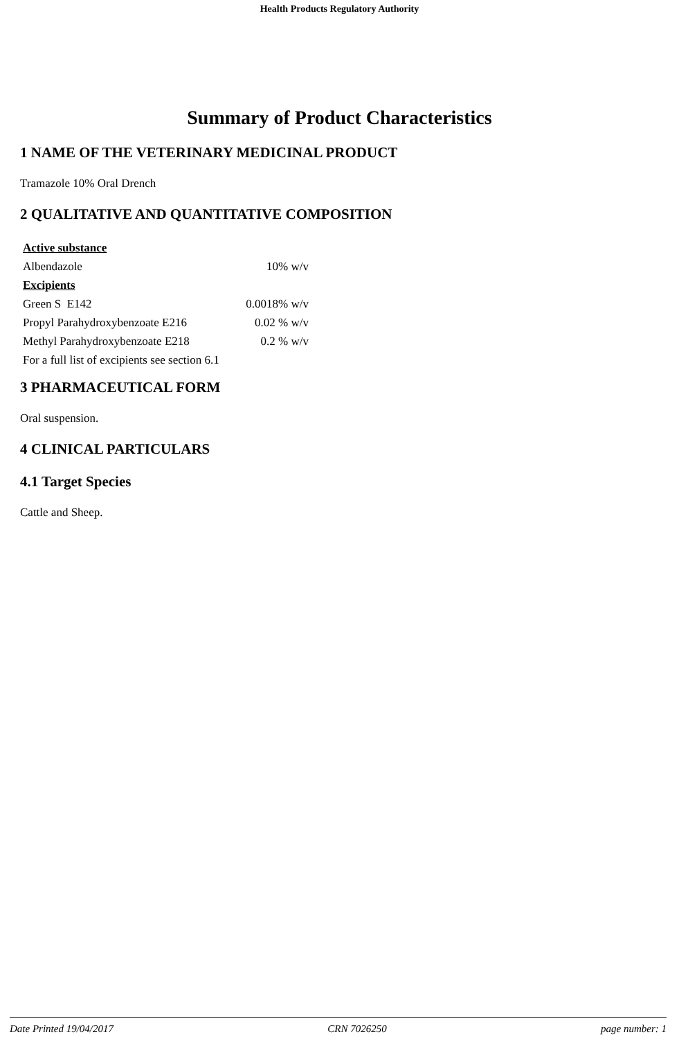Health Products Regulatory Authority
Summary of Product Characteristics
1 NAME OF THE VETERINARY MEDICINAL PRODUCT
Tramazole 10% Oral Drench
2 QUALITATIVE AND QUANTITATIVE COMPOSITION
| Active substance | |
| Albendazole | 10% w/v |
| Excipients | |
| Green S E142 | 0.0018% w/v |
| Propyl Parahydroxybenzoate E216 | 0.02 % w/v |
| Methyl Parahydroxybenzoate E218 | 0.2 % w/v |
| For a full list of excipients see section 6.1 | |
3 PHARMACEUTICAL FORM
Oral suspension.
4 CLINICAL PARTICULARS
4.1 Target Species
Cattle and Sheep.
Date Printed 19/04/2017 CRN 7026250 page number: 1